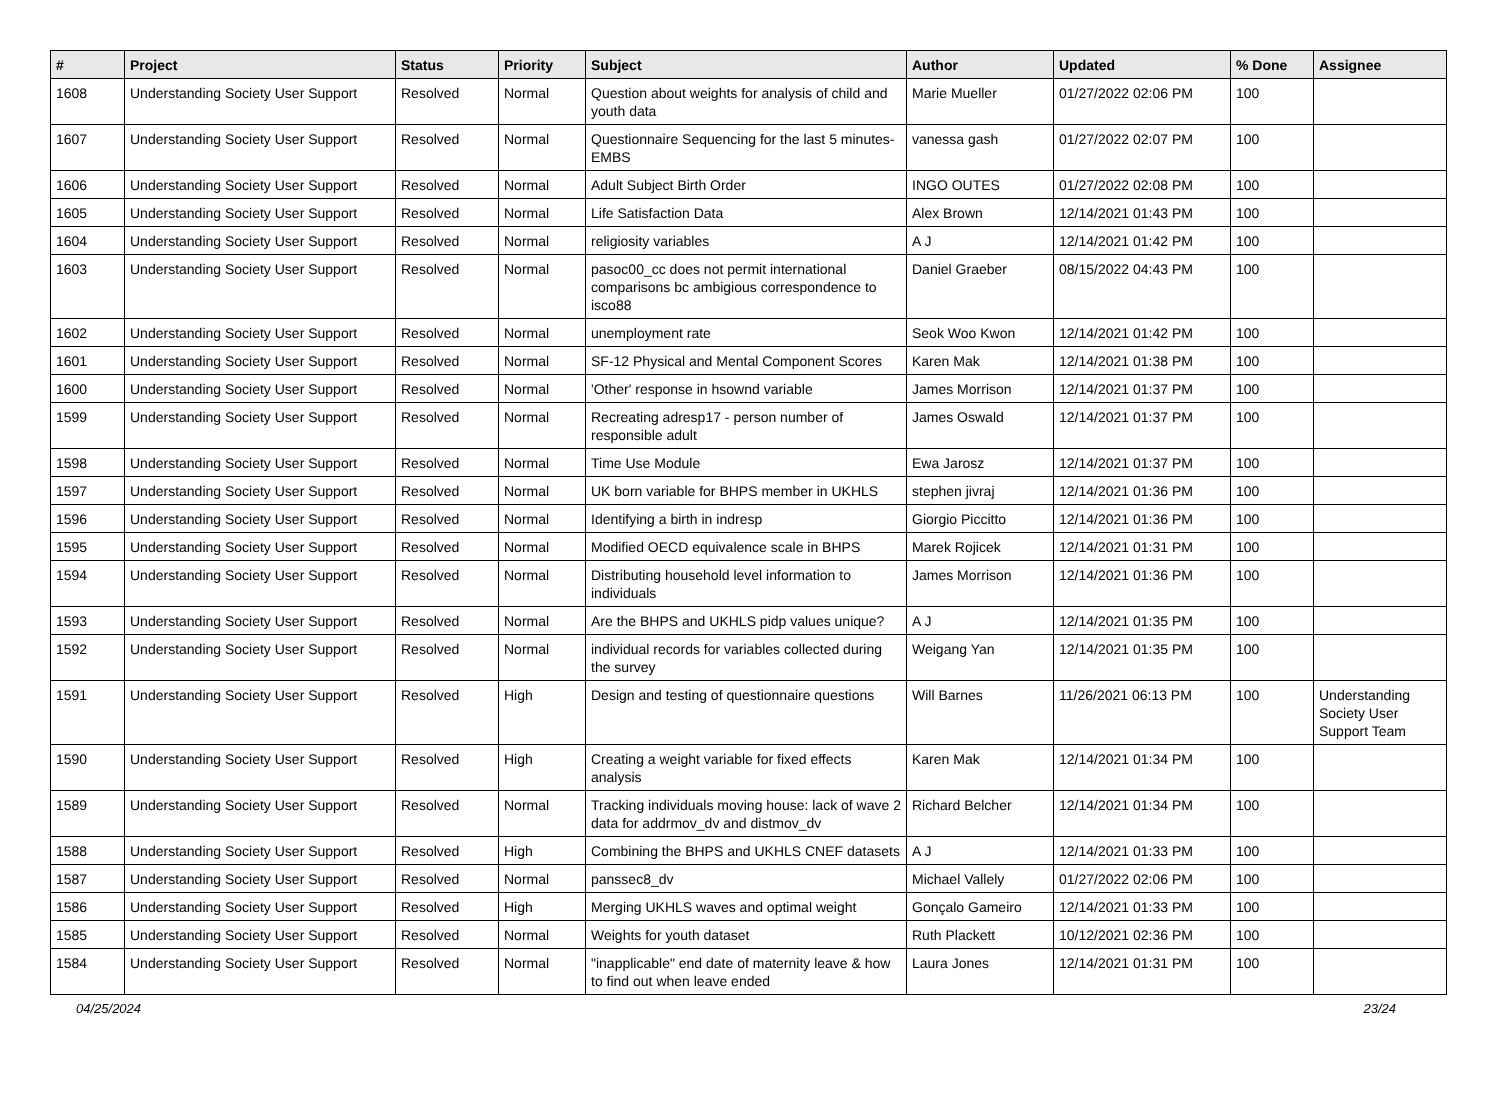| # | Project | Status | Priority | Subject | Author | Updated | % Done | Assignee |
| --- | --- | --- | --- | --- | --- | --- | --- | --- |
| 1608 | Understanding Society User Support | Resolved | Normal | Question about weights for analysis of child and youth data | Marie Mueller | 01/27/2022 02:06 PM | 100 | |
| 1607 | Understanding Society User Support | Resolved | Normal | Questionnaire Sequencing for the last 5 minutes- EMBS | vanessa gash | 01/27/2022 02:07 PM | 100 | |
| 1606 | Understanding Society User Support | Resolved | Normal | Adult Subject Birth Order | INGO OUTES | 01/27/2022 02:08 PM | 100 | |
| 1605 | Understanding Society User Support | Resolved | Normal | Life Satisfaction Data | Alex Brown | 12/14/2021 01:43 PM | 100 | |
| 1604 | Understanding Society User Support | Resolved | Normal | religiosity variables | A J | 12/14/2021 01:42 PM | 100 | |
| 1603 | Understanding Society User Support | Resolved | Normal | pasoc00_cc does not permit international comparisons bc ambigious correspondence to isco88 | Daniel Graeber | 08/15/2022 04:43 PM | 100 | |
| 1602 | Understanding Society User Support | Resolved | Normal | unemployment rate | Seok Woo Kwon | 12/14/2021 01:42 PM | 100 | |
| 1601 | Understanding Society User Support | Resolved | Normal | SF-12 Physical and Mental Component Scores | Karen Mak | 12/14/2021 01:38 PM | 100 | |
| 1600 | Understanding Society User Support | Resolved | Normal | 'Other' response in hsownd variable | James Morrison | 12/14/2021 01:37 PM | 100 | |
| 1599 | Understanding Society User Support | Resolved | Normal | Recreating adresp17 - person number of responsible adult | James Oswald | 12/14/2021 01:37 PM | 100 | |
| 1598 | Understanding Society User Support | Resolved | Normal | Time Use Module | Ewa Jarosz | 12/14/2021 01:37 PM | 100 | |
| 1597 | Understanding Society User Support | Resolved | Normal | UK born variable for BHPS member in UKHLS | stephen jivraj | 12/14/2021 01:36 PM | 100 | |
| 1596 | Understanding Society User Support | Resolved | Normal | Identifying a birth in indresp | Giorgio Piccitto | 12/14/2021 01:36 PM | 100 | |
| 1595 | Understanding Society User Support | Resolved | Normal | Modified OECD equivalence scale in BHPS | Marek Rojicek | 12/14/2021 01:31 PM | 100 | |
| 1594 | Understanding Society User Support | Resolved | Normal | Distributing household level information to individuals | James Morrison | 12/14/2021 01:36 PM | 100 | |
| 1593 | Understanding Society User Support | Resolved | Normal | Are the BHPS and UKHLS pidp values unique? | A J | 12/14/2021 01:35 PM | 100 | |
| 1592 | Understanding Society User Support | Resolved | Normal | individual records for variables collected during the survey | Weigang Yan | 12/14/2021 01:35 PM | 100 | |
| 1591 | Understanding Society User Support | Resolved | High | Design and testing of questionnaire questions | Will Barnes | 11/26/2021 06:13 PM | 100 | Understanding Society User Support Team |
| 1590 | Understanding Society User Support | Resolved | High | Creating a weight variable for fixed effects analysis | Karen Mak | 12/14/2021 01:34 PM | 100 | |
| 1589 | Understanding Society User Support | Resolved | Normal | Tracking individuals moving house: lack of wave 2 data for addrmov_dv and distmov_dv | Richard Belcher | 12/14/2021 01:34 PM | 100 | |
| 1588 | Understanding Society User Support | Resolved | High | Combining the BHPS and UKHLS CNEF datasets | A J | 12/14/2021 01:33 PM | 100 | |
| 1587 | Understanding Society User Support | Resolved | Normal | panssec8_dv | Michael Vallely | 01/27/2022 02:06 PM | 100 | |
| 1586 | Understanding Society User Support | Resolved | High | Merging UKHLS waves and optimal weight | Gonçalo Gameiro | 12/14/2021 01:33 PM | 100 | |
| 1585 | Understanding Society User Support | Resolved | Normal | Weights for youth dataset | Ruth Plackett | 10/12/2021 02:36 PM | 100 | |
| 1584 | Understanding Society User Support | Resolved | Normal | "inapplicable" end date of maternity leave & how to find out when leave ended | Laura Jones | 12/14/2021 01:31 PM | 100 | |
04/25/2024 23/24